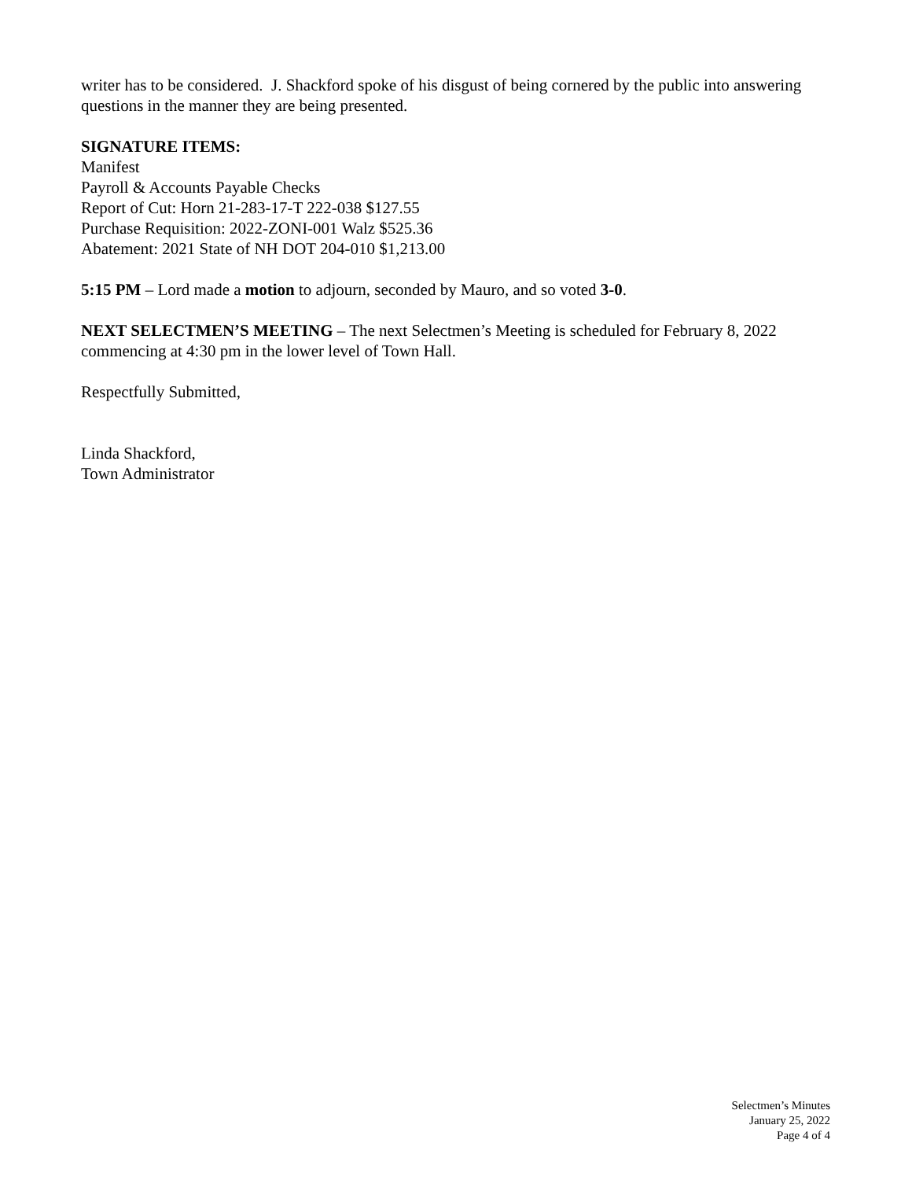writer has to be considered. J. Shackford spoke of his disgust of being cornered by the public into answering questions in the manner they are being presented.
SIGNATURE ITEMS:
Manifest
Payroll & Accounts Payable Checks
Report of Cut: Horn 21-283-17-T 222-038 $127.55
Purchase Requisition: 2022-ZONI-001 Walz $525.36
Abatement: 2021 State of NH DOT 204-010 $1,213.00
5:15 PM – Lord made a motion to adjourn, seconded by Mauro, and so voted 3-0.
NEXT SELECTMEN’S MEETING – The next Selectmen’s Meeting is scheduled for February 8, 2022 commencing at 4:30 pm in the lower level of Town Hall.
Respectfully Submitted,
Linda Shackford,
Town Administrator
Selectmen’s Minutes
January 25, 2022
Page 4 of 4